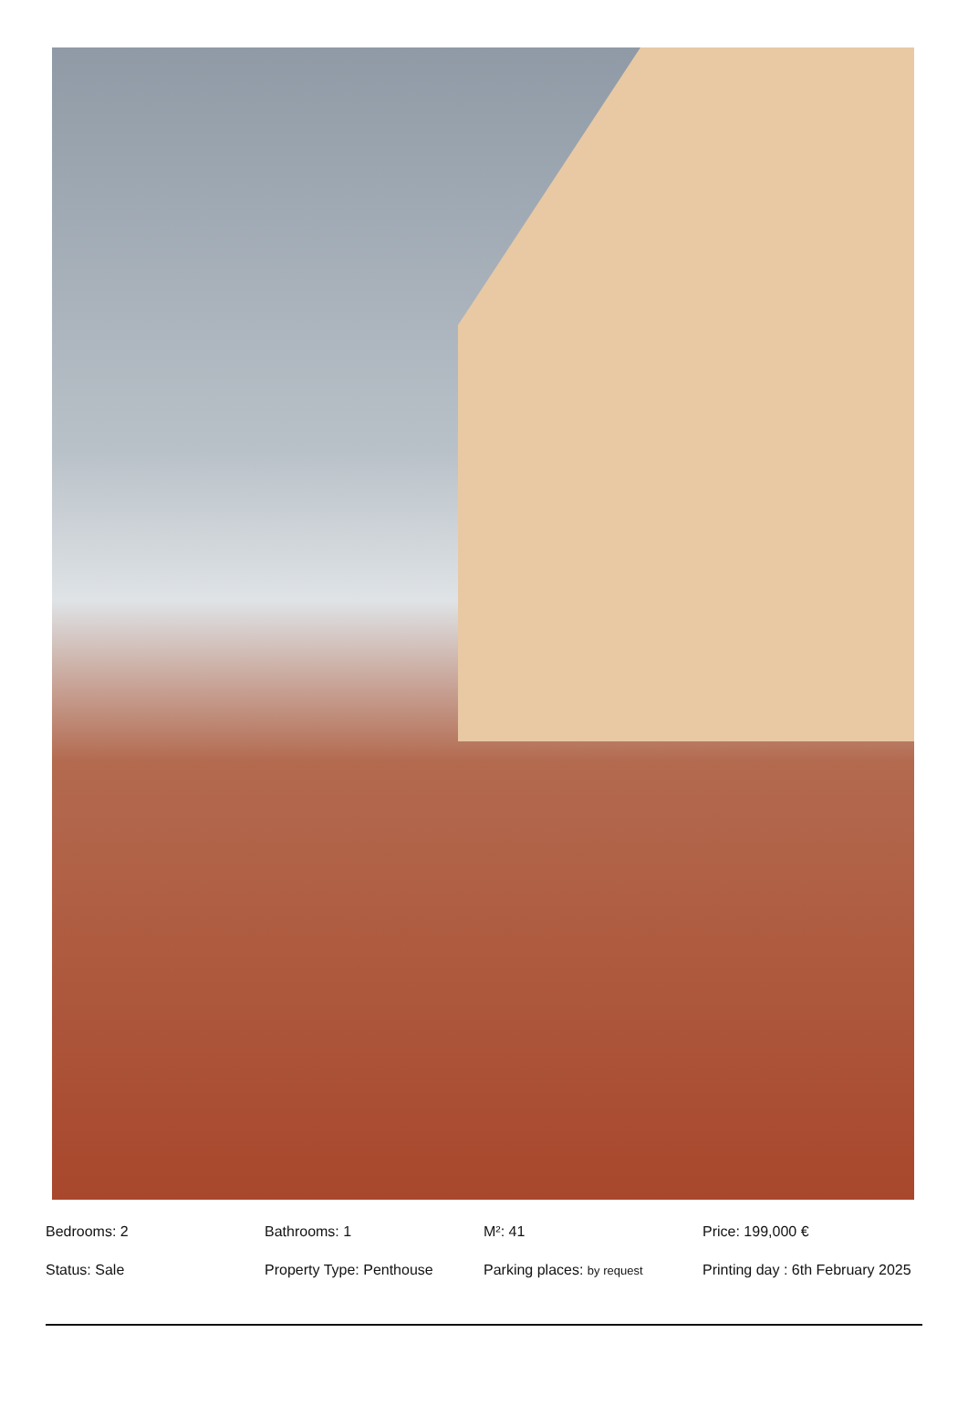| Bedrooms: 2 | Bathrooms: 1 | M²: 41 | Price: 199,000 € |
| Status: Sale | Property Type: Penthouse | Parking places: by request | Printing day : 6th February 2025 |